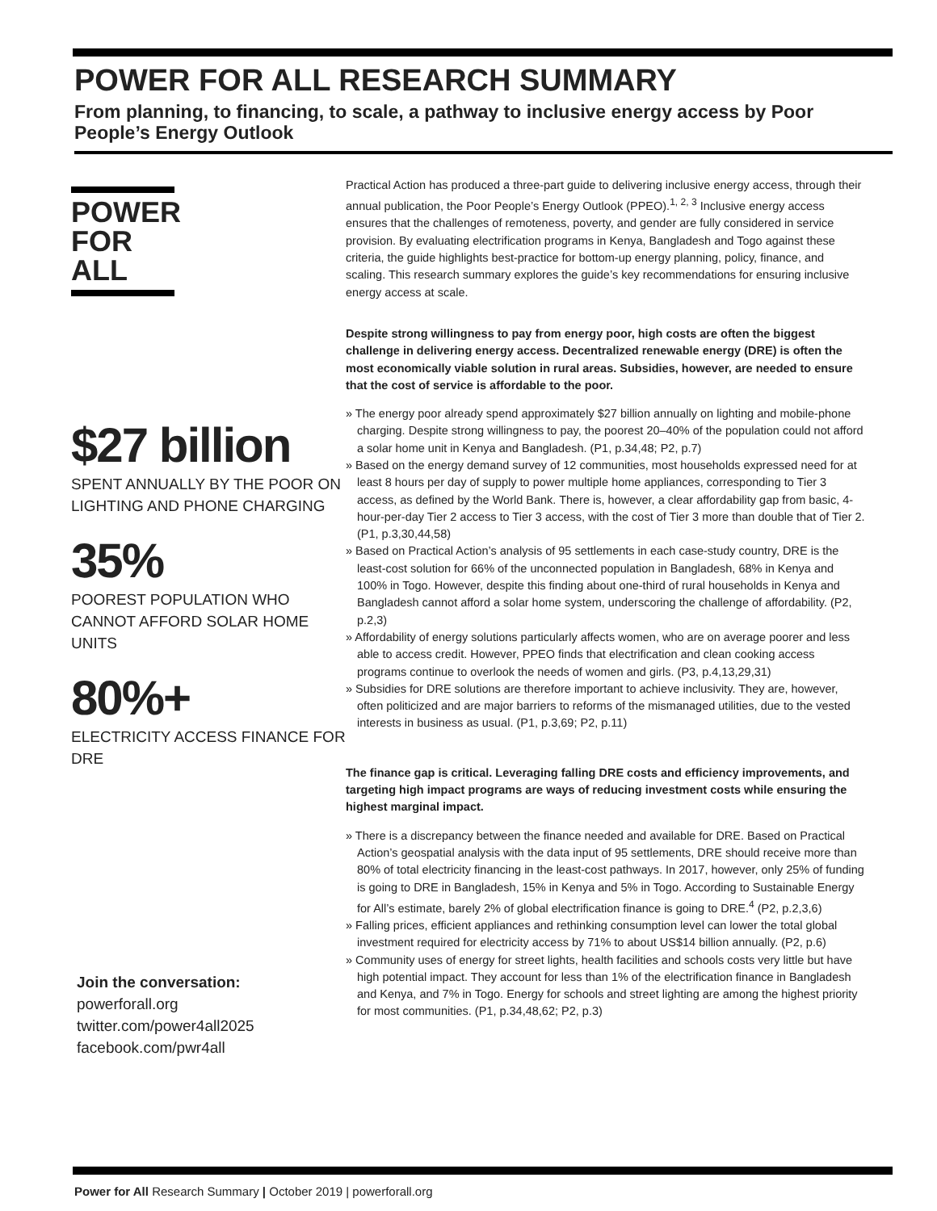POWER FOR ALL RESEARCH SUMMARY
From planning, to financing, to scale, a pathway to inclusive energy access by Poor People’s Energy Outlook
POWER
FOR ALL
$27 billion
SPENT ANNUALLY BY THE POOR ON LIGHTING AND PHONE CHARGING
35%
POOREST POPULATION WHO CANNOT AFFORD SOLAR HOME UNITS
80%+
ELECTRICITY ACCESS FINANCE FOR DRE
Join the conversation:
powerforall.org
twitter.com/power4all2025
facebook.com/pwr4all
Practical Action has produced a three-part guide to delivering inclusive energy access, through their annual publication, the Poor People’s Energy Outlook (PPEO).<sup>1, 2, 3</sup> Inclusive energy access ensures that the challenges of remoteness, poverty, and gender are fully considered in service provision. By evaluating electrification programs in Kenya, Bangladesh and Togo against these criteria, the guide highlights best-practice for bottom-up energy planning, policy, finance, and scaling. This research summary explores the guide’s key recommendations for ensuring inclusive energy access at scale.
Despite strong willingness to pay from energy poor, high costs are often the biggest challenge in delivering energy access. Decentralized renewable energy (DRE) is often the most economically viable solution in rural areas. Subsidies, however, are needed to ensure that the cost of service is affordable to the poor.
» The energy poor already spend approximately $27 billion annually on lighting and mobile-phone charging. Despite strong willingness to pay, the poorest 20–40% of the population could not afford a solar home unit in Kenya and Bangladesh. (P1, p.34,48; P2, p.7)
» Based on the energy demand survey of 12 communities, most households expressed need for at least 8 hours per day of supply to power multiple home appliances, corresponding to Tier 3 access, as defined by the World Bank. There is, however, a clear affordability gap from basic, 4-hour-per-day Tier 2 access to Tier 3 access, with the cost of Tier 3 more than double that of Tier 2. (P1, p.3,30,44,58)
» Based on Practical Action’s analysis of 95 settlements in each case-study country, DRE is the least-cost solution for 66% of the unconnected population in Bangladesh, 68% in Kenya and 100% in Togo. However, despite this finding about one-third of rural households in Kenya and Bangladesh cannot afford a solar home system, underscoring the challenge of affordability. (P2, p.2,3)
» Affordability of energy solutions particularly affects women, who are on average poorer and less able to access credit. However, PPEO finds that electrification and clean cooking access programs continue to overlook the needs of women and girls. (P3, p.4,13,29,31)
» Subsidies for DRE solutions are therefore important to achieve inclusivity. They are, however, often politicized and are major barriers to reforms of the mismanaged utilities, due to the vested interests in business as usual. (P1, p.3,69; P2, p.11)
The finance gap is critical. Leveraging falling DRE costs and efficiency improvements, and targeting high impact programs are ways of reducing investment costs while ensuring the highest marginal impact.
» There is a discrepancy between the finance needed and available for DRE. Based on Practical Action’s geospatial analysis with the data input of 95 settlements, DRE should receive more than 80% of total electricity financing in the least-cost pathways. In 2017, however, only 25% of funding is going to DRE in Bangladesh, 15% in Kenya and 5% in Togo. According to Sustainable Energy for All’s estimate, barely 2% of global electrification finance is going to DRE.<sup>4</sup> (P2, p.2,3,6)
» Falling prices, efficient appliances and rethinking consumption level can lower the total global investment required for electricity access by 71% to about US$14 billion annually. (P2, p.6)
» Community uses of energy for street lights, health facilities and schools costs very little but have high potential impact. They account for less than 1% of the electrification finance in Bangladesh and Kenya, and 7% in Togo. Energy for schools and street lighting are among the highest priority for most communities. (P1, p.34,48,62; P2, p.3)
Power for All Research Summary | October 2019 | powerforall.org